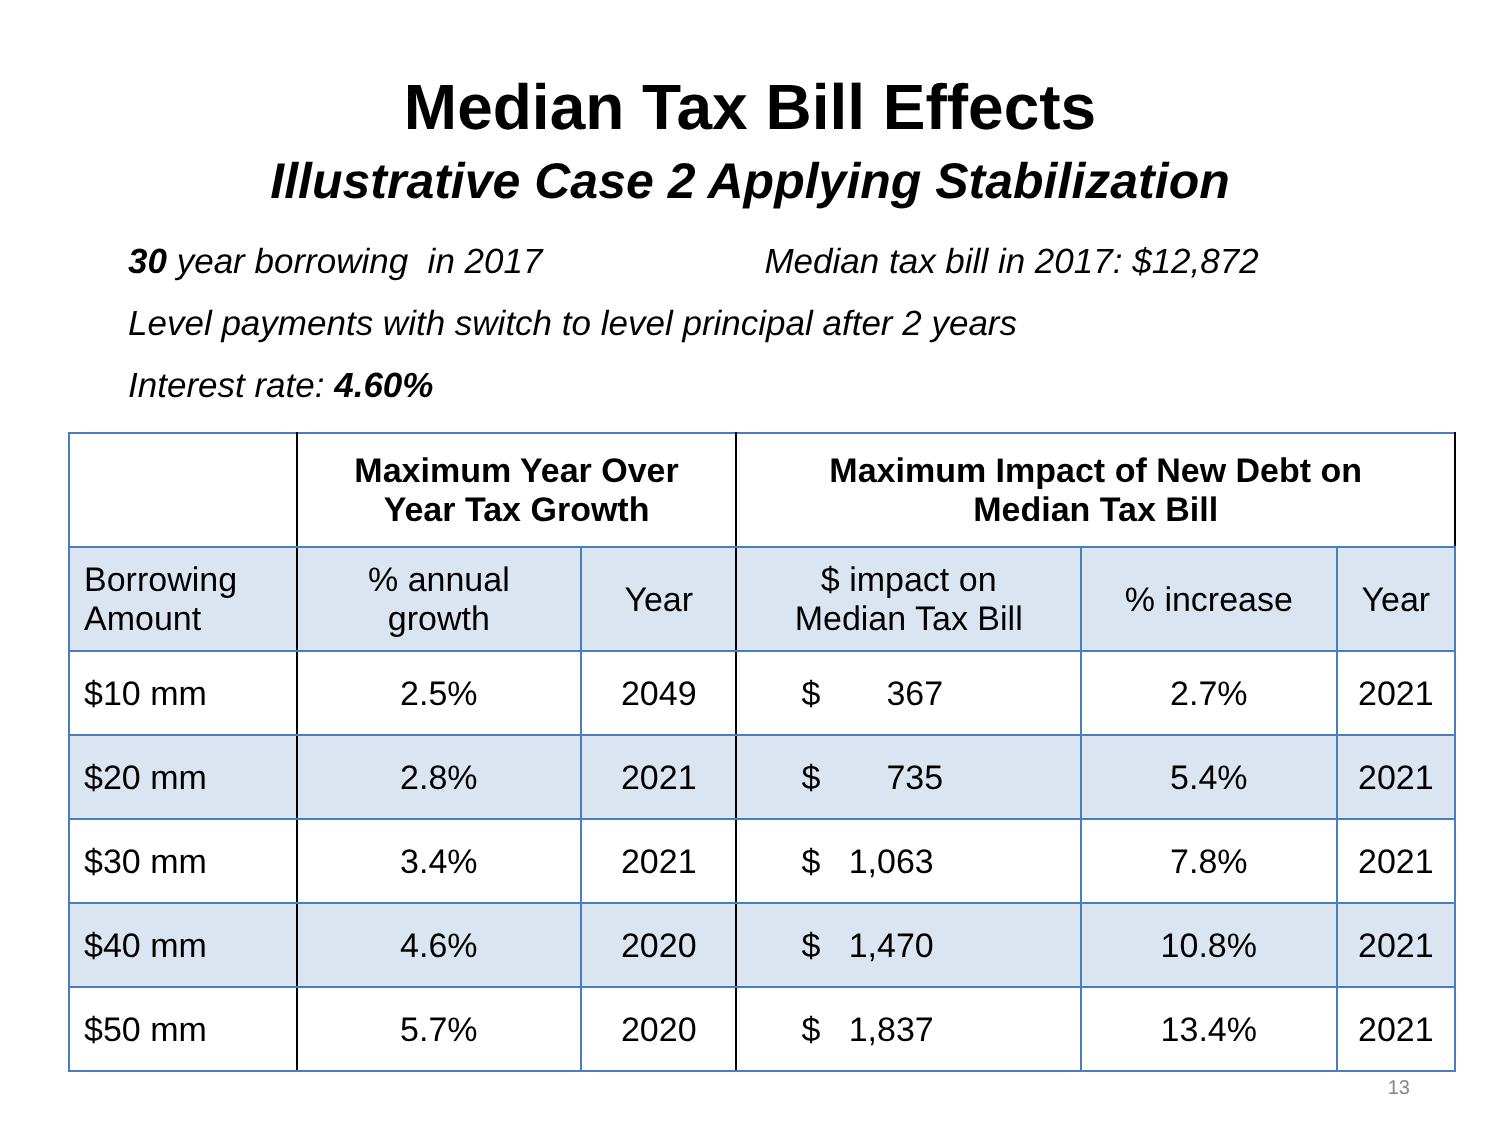Median Tax Bill Effects
Illustrative Case 2 Applying Stabilization
30 year borrowing in 2017 Median tax bill in 2017: $12,872
Level payments with switch to level principal after 2 years
Interest rate: 4.60%
| | Maximum Year Over Year Tax Growth | | Maximum Impact of New Debt on Median Tax Bill | | |
| --- | --- | --- | --- | --- | --- |
| Borrowing Amount | % annual growth | Year | $ impact on Median Tax Bill | % increase | Year |
| $10 mm | 2.5% | 2049 | $ 367 | 2.7% | 2021 |
| $20 mm | 2.8% | 2021 | $ 735 | 5.4% | 2021 |
| $30 mm | 3.4% | 2021 | $ 1,063 | 7.8% | 2021 |
| $40 mm | 4.6% | 2020 | $ 1,470 | 10.8% | 2021 |
| $50 mm | 5.7% | 2020 | $ 1,837 | 13.4% | 2021 |
13